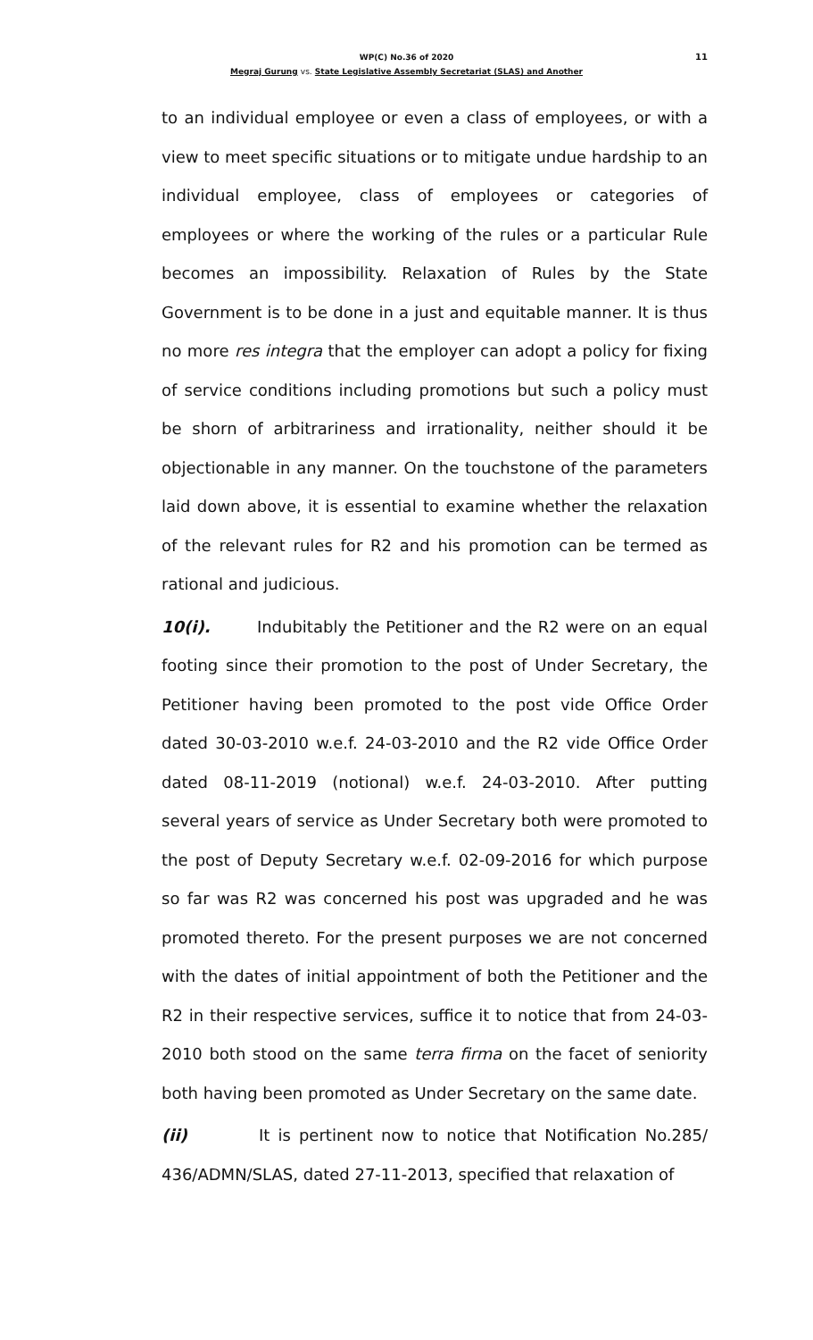11 WP(C) No.36 of 2020
Megraj Gurung vs. State Legislative Assembly Secretariat (SLAS) and Another
to an individual employee or even a class of employees, or with a view to meet specific situations or to mitigate undue hardship to an individual employee, class of employees or categories of employees or where the working of the rules or a particular Rule becomes an impossibility. Relaxation of Rules by the State Government is to be done in a just and equitable manner. It is thus no more res integra that the employer can adopt a policy for fixing of service conditions including promotions but such a policy must be shorn of arbitrariness and irrationality, neither should it be objectionable in any manner. On the touchstone of the parameters laid down above, it is essential to examine whether the relaxation of the relevant rules for R2 and his promotion can be termed as rational and judicious.
10(i). Indubitably the Petitioner and the R2 were on an equal footing since their promotion to the post of Under Secretary, the Petitioner having been promoted to the post vide Office Order dated 30-03-2010 w.e.f. 24-03-2010 and the R2 vide Office Order dated 08-11-2019 (notional) w.e.f. 24-03-2010. After putting several years of service as Under Secretary both were promoted to the post of Deputy Secretary w.e.f. 02-09-2016 for which purpose so far was R2 was concerned his post was upgraded and he was promoted thereto. For the present purposes we are not concerned with the dates of initial appointment of both the Petitioner and the R2 in their respective services, suffice it to notice that from 24-03-2010 both stood on the same terra firma on the facet of seniority both having been promoted as Under Secretary on the same date.
(ii) It is pertinent now to notice that Notification No.285/ 436/ADMN/SLAS, dated 27-11-2013, specified that relaxation of